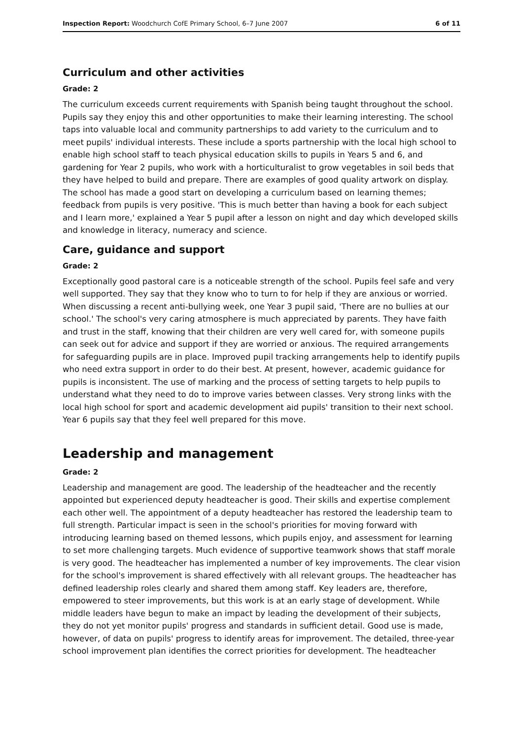Inspection Report: Woodchurch CofE Primary School, 6–7 June 2007 6 of 11
Curriculum and other activities
Grade: 2
The curriculum exceeds current requirements with Spanish being taught throughout the school. Pupils say they enjoy this and other opportunities to make their learning interesting. The school taps into valuable local and community partnerships to add variety to the curriculum and to meet pupils' individual interests. These include a sports partnership with the local high school to enable high school staff to teach physical education skills to pupils in Years 5 and 6, and gardening for Year 2 pupils, who work with a horticulturalist to grow vegetables in soil beds that they have helped to build and prepare. There are examples of good quality artwork on display. The school has made a good start on developing a curriculum based on learning themes; feedback from pupils is very positive. 'This is much better than having a book for each subject and I learn more,' explained a Year 5 pupil after a lesson on night and day which developed skills and knowledge in literacy, numeracy and science.
Care, guidance and support
Grade: 2
Exceptionally good pastoral care is a noticeable strength of the school. Pupils feel safe and very well supported. They say that they know who to turn to for help if they are anxious or worried. When discussing a recent anti-bullying week, one Year 3 pupil said, 'There are no bullies at our school.' The school's very caring atmosphere is much appreciated by parents. They have faith and trust in the staff, knowing that their children are very well cared for, with someone pupils can seek out for advice and support if they are worried or anxious. The required arrangements for safeguarding pupils are in place. Improved pupil tracking arrangements help to identify pupils who need extra support in order to do their best. At present, however, academic guidance for pupils is inconsistent. The use of marking and the process of setting targets to help pupils to understand what they need to do to improve varies between classes. Very strong links with the local high school for sport and academic development aid pupils' transition to their next school. Year 6 pupils say that they feel well prepared for this move.
Leadership and management
Grade: 2
Leadership and management are good. The leadership of the headteacher and the recently appointed but experienced deputy headteacher is good. Their skills and expertise complement each other well. The appointment of a deputy headteacher has restored the leadership team to full strength. Particular impact is seen in the school's priorities for moving forward with introducing learning based on themed lessons, which pupils enjoy, and assessment for learning to set more challenging targets. Much evidence of supportive teamwork shows that staff morale is very good. The headteacher has implemented a number of key improvements. The clear vision for the school's improvement is shared effectively with all relevant groups. The headteacher has defined leadership roles clearly and shared them among staff. Key leaders are, therefore, empowered to steer improvements, but this work is at an early stage of development. While middle leaders have begun to make an impact by leading the development of their subjects, they do not yet monitor pupils' progress and standards in sufficient detail. Good use is made, however, of data on pupils' progress to identify areas for improvement. The detailed, three-year school improvement plan identifies the correct priorities for development. The headteacher